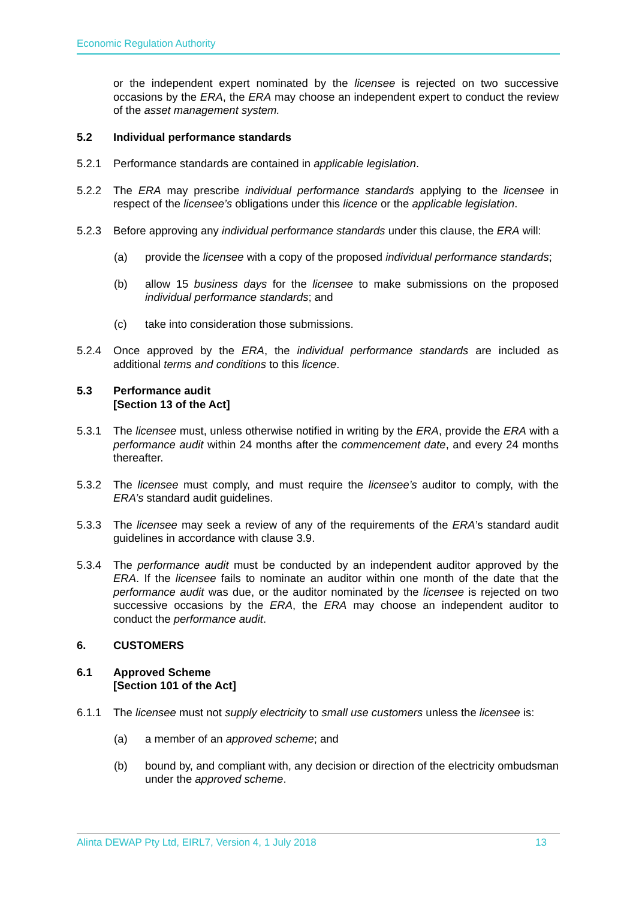Economic Regulation Authority
or the independent expert nominated by the licensee is rejected on two successive occasions by the ERA, the ERA may choose an independent expert to conduct the review of the asset management system.
5.2 Individual performance standards
5.2.1 Performance standards are contained in applicable legislation.
5.2.2 The ERA may prescribe individual performance standards applying to the licensee in respect of the licensee’s obligations under this licence or the applicable legislation.
5.2.3 Before approving any individual performance standards under this clause, the ERA will:
(a) provide the licensee with a copy of the proposed individual performance standards;
(b) allow 15 business days for the licensee to make submissions on the proposed individual performance standards; and
(c) take into consideration those submissions.
5.2.4 Once approved by the ERA, the individual performance standards are included as additional terms and conditions to this licence.
5.3 Performance audit
[Section 13 of the Act]
5.3.1 The licensee must, unless otherwise notified in writing by the ERA, provide the ERA with a performance audit within 24 months after the commencement date, and every 24 months thereafter.
5.3.2 The licensee must comply, and must require the licensee’s auditor to comply, with the ERA’s standard audit guidelines.
5.3.3 The licensee may seek a review of any of the requirements of the ERA’s standard audit guidelines in accordance with clause 3.9.
5.3.4 The performance audit must be conducted by an independent auditor approved by the ERA. If the licensee fails to nominate an auditor within one month of the date that the performance audit was due, or the auditor nominated by the licensee is rejected on two successive occasions by the ERA, the ERA may choose an independent auditor to conduct the performance audit.
6. CUSTOMERS
6.1 Approved Scheme
[Section 101 of the Act]
6.1.1 The licensee must not supply electricity to small use customers unless the licensee is:
(a) a member of an approved scheme; and
(b) bound by, and compliant with, any decision or direction of the electricity ombudsman under the approved scheme.
Alinta DEWAP Pty Ltd, EIRL7, Version 4, 1 July 2018 13